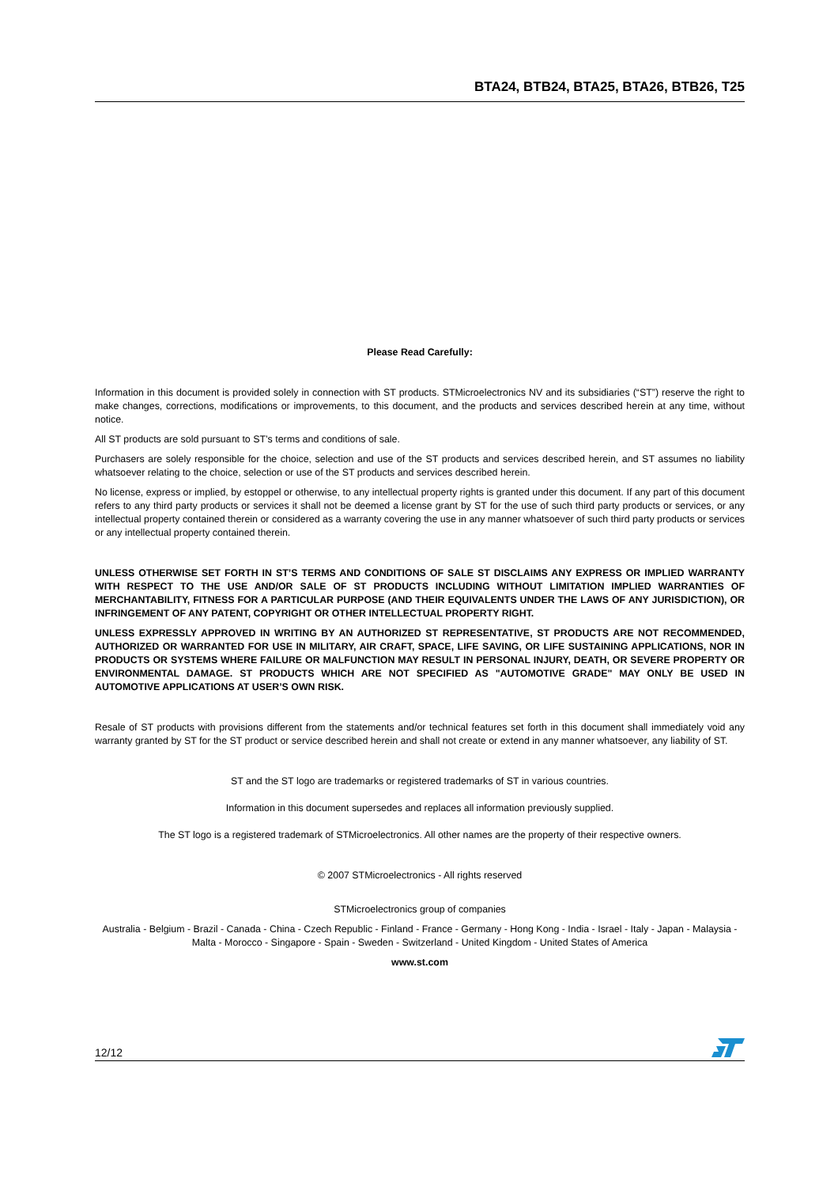BTA24, BTB24, BTA25, BTA26, BTB26, T25
Please Read Carefully:
Information in this document is provided solely in connection with ST products. STMicroelectronics NV and its subsidiaries (“ST”) reserve the right to make changes, corrections, modifications or improvements, to this document, and the products and services described herein at any time, without notice.
All ST products are sold pursuant to ST’s terms and conditions of sale.
Purchasers are solely responsible for the choice, selection and use of the ST products and services described herein, and ST assumes no liability whatsoever relating to the choice, selection or use of the ST products and services described herein.
No license, express or implied, by estoppel or otherwise, to any intellectual property rights is granted under this document. If any part of this document refers to any third party products or services it shall not be deemed a license grant by ST for the use of such third party products or services, or any intellectual property contained therein or considered as a warranty covering the use in any manner whatsoever of such third party products or services or any intellectual property contained therein.
UNLESS OTHERWISE SET FORTH IN ST’S TERMS AND CONDITIONS OF SALE ST DISCLAIMS ANY EXPRESS OR IMPLIED WARRANTY WITH RESPECT TO THE USE AND/OR SALE OF ST PRODUCTS INCLUDING WITHOUT LIMITATION IMPLIED WARRANTIES OF MERCHANTABILITY, FITNESS FOR A PARTICULAR PURPOSE (AND THEIR EQUIVALENTS UNDER THE LAWS OF ANY JURISDICTION), OR INFRINGEMENT OF ANY PATENT, COPYRIGHT OR OTHER INTELLECTUAL PROPERTY RIGHT.
UNLESS EXPRESSLY APPROVED IN WRITING BY AN AUTHORIZED ST REPRESENTATIVE, ST PRODUCTS ARE NOT RECOMMENDED, AUTHORIZED OR WARRANTED FOR USE IN MILITARY, AIR CRAFT, SPACE, LIFE SAVING, OR LIFE SUSTAINING APPLICATIONS, NOR IN PRODUCTS OR SYSTEMS WHERE FAILURE OR MALFUNCTION MAY RESULT IN PERSONAL INJURY, DEATH, OR SEVERE PROPERTY OR ENVIRONMENTAL DAMAGE. ST PRODUCTS WHICH ARE NOT SPECIFIED AS "AUTOMOTIVE GRADE" MAY ONLY BE USED IN AUTOMOTIVE APPLICATIONS AT USER’S OWN RISK.
Resale of ST products with provisions different from the statements and/or technical features set forth in this document shall immediately void any warranty granted by ST for the ST product or service described herein and shall not create or extend in any manner whatsoever, any liability of ST.
ST and the ST logo are trademarks or registered trademarks of ST in various countries.
Information in this document supersedes and replaces all information previously supplied.
The ST logo is a registered trademark of STMicroelectronics. All other names are the property of their respective owners.
© 2007 STMicroelectronics - All rights reserved
STMicroelectronics group of companies
Australia - Belgium - Brazil - Canada - China - Czech Republic - Finland - France - Germany - Hong Kong - India - Israel - Italy - Japan - Malaysia - Malta - Morocco - Singapore - Spain - Sweden - Switzerland - United Kingdom - United States of America
www.st.com
12/12